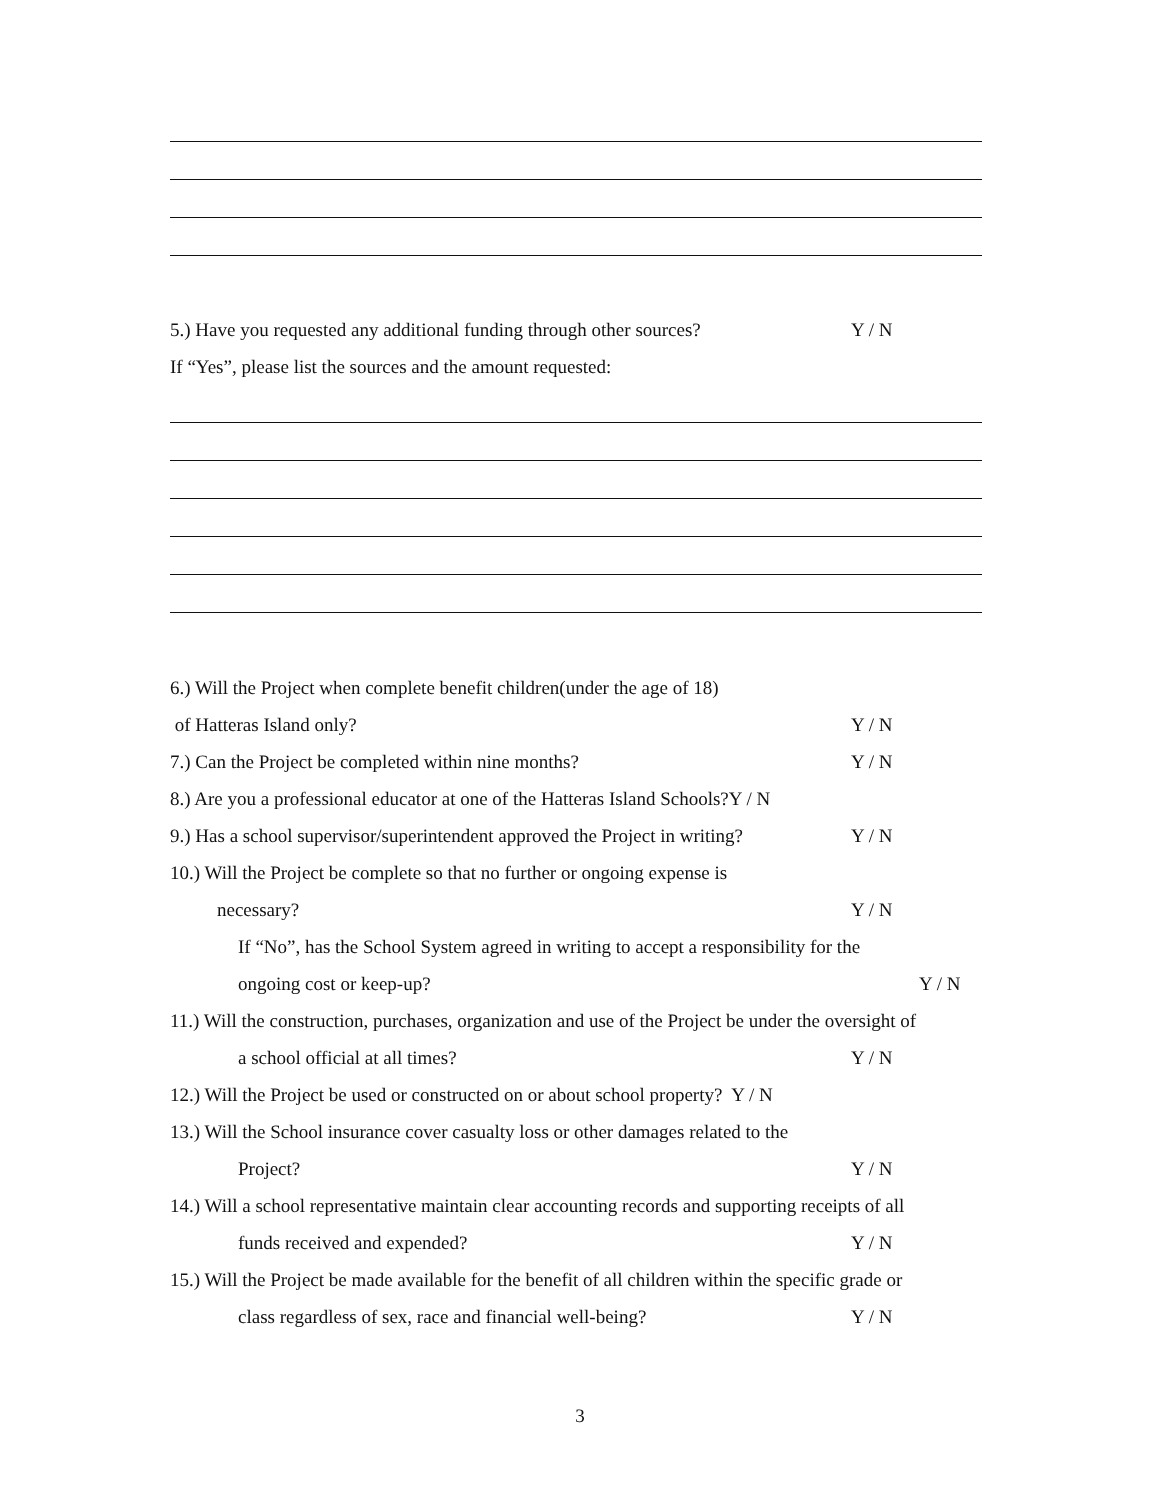5.) Have you requested any additional funding through other sources? Y / N
If “Yes”, please list the sources and the amount requested:
6.) Will the Project when complete benefit children(under the age of 18)
of Hatteras Island only? Y / N
7.) Can the Project be completed within nine months? Y / N
8.) Are you a professional educator at one of the Hatteras Island Schools?Y / N
9.) Has a school supervisor/superintendent approved the Project in writing? Y / N
10.) Will the Project be complete so that no further or ongoing expense is
necessary? Y / N
If “No”, has the School System agreed in writing to accept a responsibility for the
ongoing cost or keep-up? Y / N
11.) Will the construction, purchases, organization and use of the Project be under the oversight of
a school official at all times? Y / N
12.) Will the Project be used or constructed on or about school property? Y / N
13.) Will the School insurance cover casualty loss or other damages related to the
Project? Y / N
14.) Will a school representative maintain clear accounting records and supporting receipts of all
funds received and expended? Y / N
15.) Will the Project be made available for the benefit of all children within the specific grade or
class regardless of sex, race and financial well-being? Y / N
3